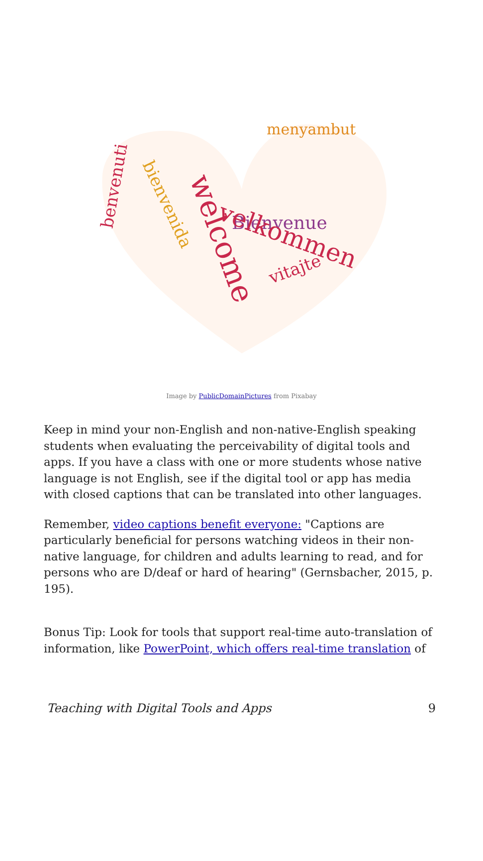menyambut
Bienvenue
velkommen
welcome
bienvenida
benvenuti
vitajte
Image by PublicDomainPictures from Pixabay
Keep in mind your non-English and non-native-English speaking students when evaluating the perceivability of digital tools and apps. If you have a class with one or more students whose native language is not English, see if the digital tool or app has media with closed captions that can be translated into other languages.
Remember, video captions benefit everyone: "Captions are particularly beneficial for persons watching videos in their non-native language, for children and adults learning to read, and for persons who are D/deaf or hard of hearing" (Gernsbacher, 2015, p. 195).
Bonus Tip: Look for tools that support real-time auto-translation of information, like PowerPoint, which offers real-time translation of
Teaching with Digital Tools and Apps 9